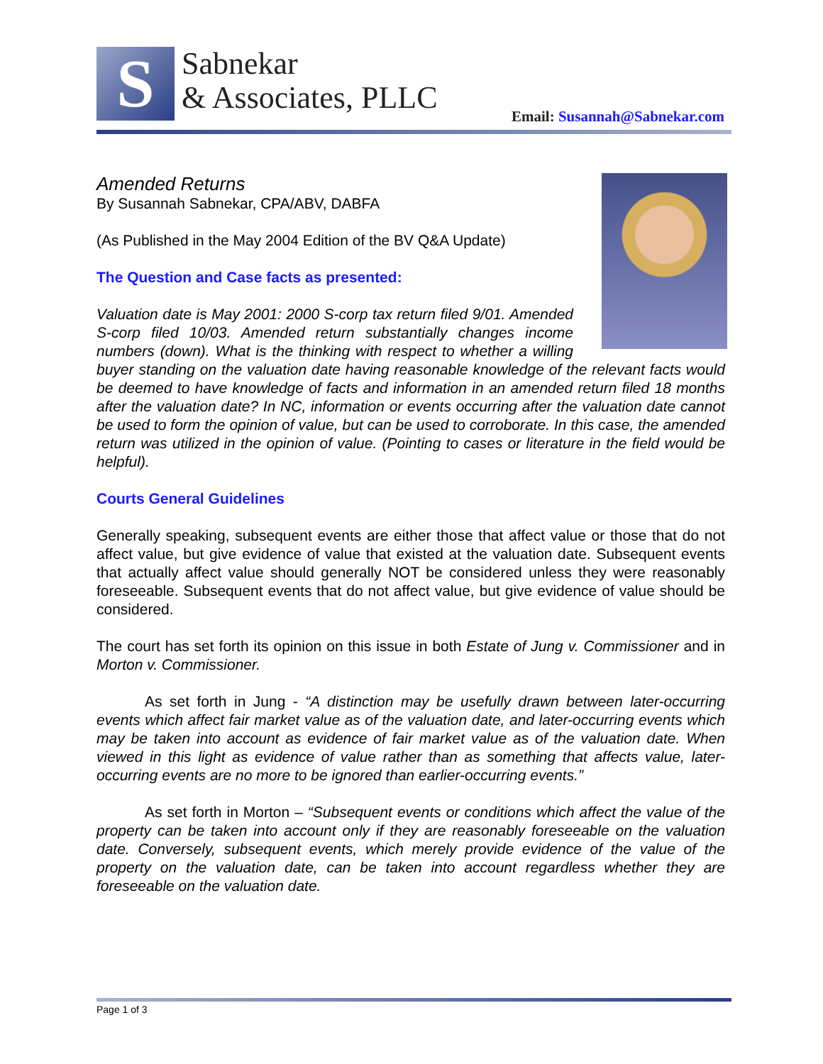S
Sabnekar
& Associates, PLLC
Email: Susannah@Sabnekar.com
Amended Returns
By Susannah Sabnekar, CPA/ABV, DABFA
(As Published in the May 2004 Edition of the BV Q&A Update)
The Question and Case facts as presented:
Valuation date is May 2001: 2000 S-corp tax return filed 9/01. Amended S-corp filed 10/03. Amended return substantially changes income numbers (down). What is the thinking with respect to whether a willing buyer standing on the valuation date having reasonable knowledge of the relevant facts would be deemed to have knowledge of facts and information in an amended return filed 18 months after the valuation date? In NC, information or events occurring after the valuation date cannot be used to form the opinion of value, but can be used to corroborate. In this case, the amended return was utilized in the opinion of value. (Pointing to cases or literature in the field would be helpful).
Courts General Guidelines
Generally speaking, subsequent events are either those that affect value or those that do not affect value, but give evidence of value that existed at the valuation date. Subsequent events that actually affect value should generally NOT be considered unless they were reasonably foreseeable. Subsequent events that do not affect value, but give evidence of value should be considered.
The court has set forth its opinion on this issue in both Estate of Jung v. Commissioner and in Morton v. Commissioner.
As set forth in Jung - “A distinction may be usefully drawn between later-occurring events which affect fair market value as of the valuation date, and later-occurring events which may be taken into account as evidence of fair market value as of the valuation date. When viewed in this light as evidence of value rather than as something that affects value, later-occurring events are no more to be ignored than earlier-occurring events.”
As set forth in Morton – “Subsequent events or conditions which affect the value of the property can be taken into account only if they are reasonably foreseeable on the valuation date. Conversely, subsequent events, which merely provide evidence of the value of the property on the valuation date, can be taken into account regardless whether they are foreseeable on the valuation date.
Page 1 of 3